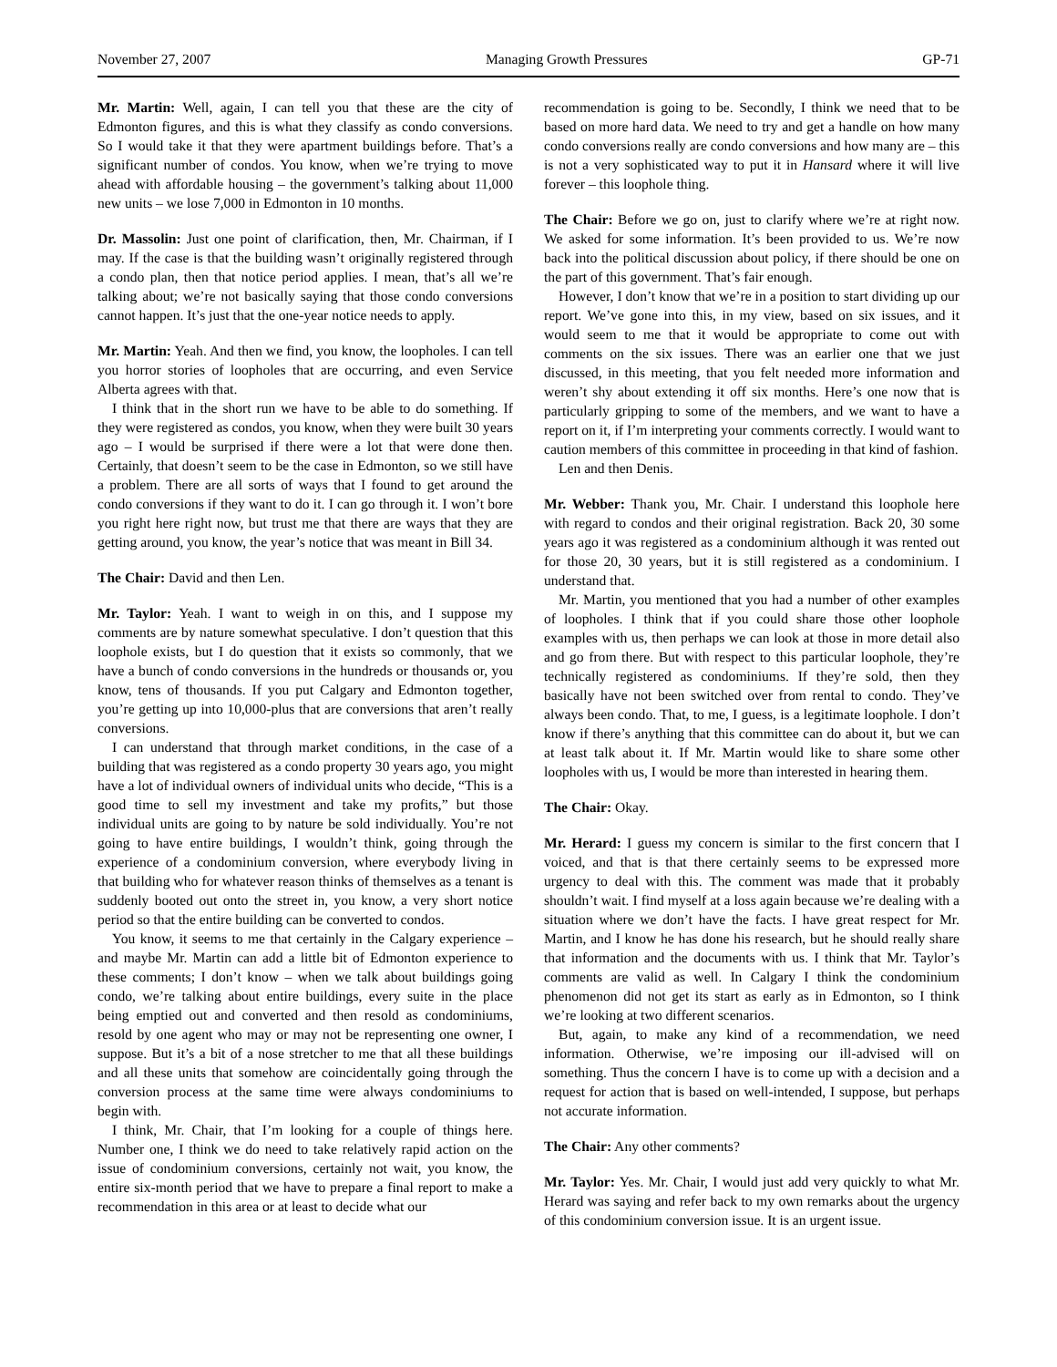November 27, 2007 Managing Growth Pressures GP-71
Mr. Martin: Well, again, I can tell you that these are the city of Edmonton figures, and this is what they classify as condo conversions. So I would take it that they were apartment buildings before. That’s a significant number of condos. You know, when we’re trying to move ahead with affordable housing – the government’s talking about 11,000 new units – we lose 7,000 in Edmonton in 10 months.
Dr. Massolin: Just one point of clarification, then, Mr. Chairman, if I may. If the case is that the building wasn’t originally registered through a condo plan, then that notice period applies. I mean, that’s all we’re talking about; we’re not basically saying that those condo conversions cannot happen. It’s just that the one-year notice needs to apply.
Mr. Martin: Yeah. And then we find, you know, the loopholes. I can tell you horror stories of loopholes that are occurring, and even Service Alberta agrees with that.
I think that in the short run we have to be able to do something. If they were registered as condos, you know, when they were built 30 years ago – I would be surprised if there were a lot that were done then. Certainly, that doesn’t seem to be the case in Edmonton, so we still have a problem. There are all sorts of ways that I found to get around the condo conversions if they want to do it. I can go through it. I won’t bore you right here right now, but trust me that there are ways that they are getting around, you know, the year’s notice that was meant in Bill 34.
The Chair: David and then Len.
Mr. Taylor: Yeah. I want to weigh in on this, and I suppose my comments are by nature somewhat speculative. I don’t question that this loophole exists, but I do question that it exists so commonly, that we have a bunch of condo conversions in the hundreds or thousands or, you know, tens of thousands. If you put Calgary and Edmonton together, you’re getting up into 10,000-plus that are conversions that aren’t really conversions.
I can understand that through market conditions, in the case of a building that was registered as a condo property 30 years ago, you might have a lot of individual owners of individual units who decide, “This is a good time to sell my investment and take my profits,” but those individual units are going to by nature be sold individually. You’re not going to have entire buildings, I wouldn’t think, going through the experience of a condominium conversion, where everybody living in that building who for whatever reason thinks of themselves as a tenant is suddenly booted out onto the street in, you know, a very short notice period so that the entire building can be converted to condos.
You know, it seems to me that certainly in the Calgary experience – and maybe Mr. Martin can add a little bit of Edmonton experience to these comments; I don’t know – when we talk about buildings going condo, we’re talking about entire buildings, every suite in the place being emptied out and converted and then resold as condominiums, resold by one agent who may or may not be representing one owner, I suppose. But it’s a bit of a nose stretcher to me that all these buildings and all these units that somehow are coincidentally going through the conversion process at the same time were always condominiums to begin with.
I think, Mr. Chair, that I’m looking for a couple of things here. Number one, I think we do need to take relatively rapid action on the issue of condominium conversions, certainly not wait, you know, the entire six-month period that we have to prepare a final report to make a recommendation in this area or at least to decide what our
recommendation is going to be. Secondly, I think we need that to be based on more hard data. We need to try and get a handle on how many condo conversions really are condo conversions and how many are – this is not a very sophisticated way to put it in Hansard where it will live forever – this loophole thing.
The Chair: Before we go on, just to clarify where we’re at right now. We asked for some information. It’s been provided to us. We’re now back into the political discussion about policy, if there should be one on the part of this government. That’s fair enough.
However, I don’t know that we’re in a position to start dividing up our report. We’ve gone into this, in my view, based on six issues, and it would seem to me that it would be appropriate to come out with comments on the six issues. There was an earlier one that we just discussed, in this meeting, that you felt needed more information and weren’t shy about extending it off six months. Here’s one now that is particularly gripping to some of the members, and we want to have a report on it, if I’m interpreting your comments correctly. I would want to caution members of this committee in proceeding in that kind of fashion.
Len and then Denis.
Mr. Webber: Thank you, Mr. Chair. I understand this loophole here with regard to condos and their original registration. Back 20, 30 some years ago it was registered as a condominium although it was rented out for those 20, 30 years, but it is still registered as a condominium. I understand that.
Mr. Martin, you mentioned that you had a number of other examples of loopholes. I think that if you could share those other loophole examples with us, then perhaps we can look at those in more detail also and go from there. But with respect to this particular loophole, they’re technically registered as condominiums. If they’re sold, then they basically have not been switched over from rental to condo. They’ve always been condo. That, to me, I guess, is a legitimate loophole. I don’t know if there’s anything that this committee can do about it, but we can at least talk about it. If Mr. Martin would like to share some other loopholes with us, I would be more than interested in hearing them.
The Chair: Okay.
Mr. Herard: I guess my concern is similar to the first concern that I voiced, and that is that there certainly seems to be expressed more urgency to deal with this. The comment was made that it probably shouldn’t wait. I find myself at a loss again because we’re dealing with a situation where we don’t have the facts. I have great respect for Mr. Martin, and I know he has done his research, but he should really share that information and the documents with us. I think that Mr. Taylor’s comments are valid as well. In Calgary I think the condominium phenomenon did not get its start as early as in Edmonton, so I think we’re looking at two different scenarios.
But, again, to make any kind of a recommendation, we need information. Otherwise, we’re imposing our ill-advised will on something. Thus the concern I have is to come up with a decision and a request for action that is based on well-intended, I suppose, but perhaps not accurate information.
The Chair: Any other comments?
Mr. Taylor: Yes. Mr. Chair, I would just add very quickly to what Mr. Herard was saying and refer back to my own remarks about the urgency of this condominium conversion issue. It is an urgent issue.